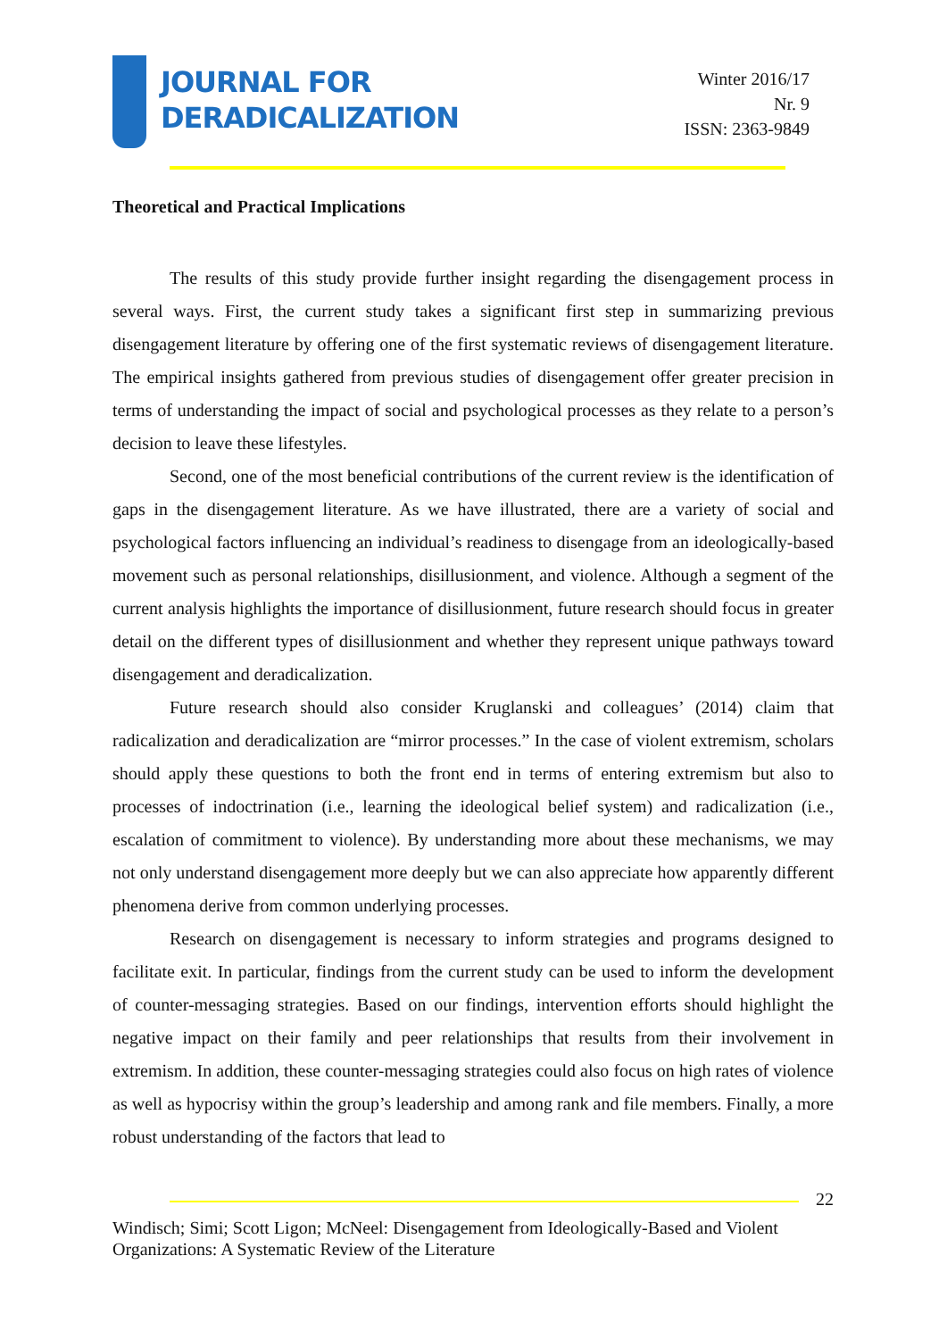JOURNAL FOR
DERADICALIZATION
Winter 2016/17
Nr. 9
ISSN: 2363-9849
Theoretical and Practical Implications
The results of this study provide further insight regarding the disengagement process in several ways. First, the current study takes a significant first step in summarizing previous disengagement literature by offering one of the first systematic reviews of disengagement literature. The empirical insights gathered from previous studies of disengagement offer greater precision in terms of understanding the impact of social and psychological processes as they relate to a person’s decision to leave these lifestyles.
Second, one of the most beneficial contributions of the current review is the identification of gaps in the disengagement literature. As we have illustrated, there are a variety of social and psychological factors influencing an individual’s readiness to disengage from an ideologically-based movement such as personal relationships, disillusionment, and violence. Although a segment of the current analysis highlights the importance of disillusionment, future research should focus in greater detail on the different types of disillusionment and whether they represent unique pathways toward disengagement and deradicalization.
Future research should also consider Kruglanski and colleagues’ (2014) claim that radicalization and deradicalization are “mirror processes.” In the case of violent extremism, scholars should apply these questions to both the front end in terms of entering extremism but also to processes of indoctrination (i.e., learning the ideological belief system) and radicalization (i.e., escalation of commitment to violence). By understanding more about these mechanisms, we may not only understand disengagement more deeply but we can also appreciate how apparently different phenomena derive from common underlying processes.
Research on disengagement is necessary to inform strategies and programs designed to facilitate exit. In particular, findings from the current study can be used to inform the development of counter-messaging strategies. Based on our findings, intervention efforts should highlight the negative impact on their family and peer relationships that results from their involvement in extremism. In addition, these counter-messaging strategies could also focus on high rates of violence as well as hypocrisy within the group’s leadership and among rank and file members. Finally, a more robust understanding of the factors that lead to
22
Windisch; Simi; Scott Ligon; McNeel: Disengagement from Ideologically-Based and Violent Organizations: A Systematic Review of the Literature